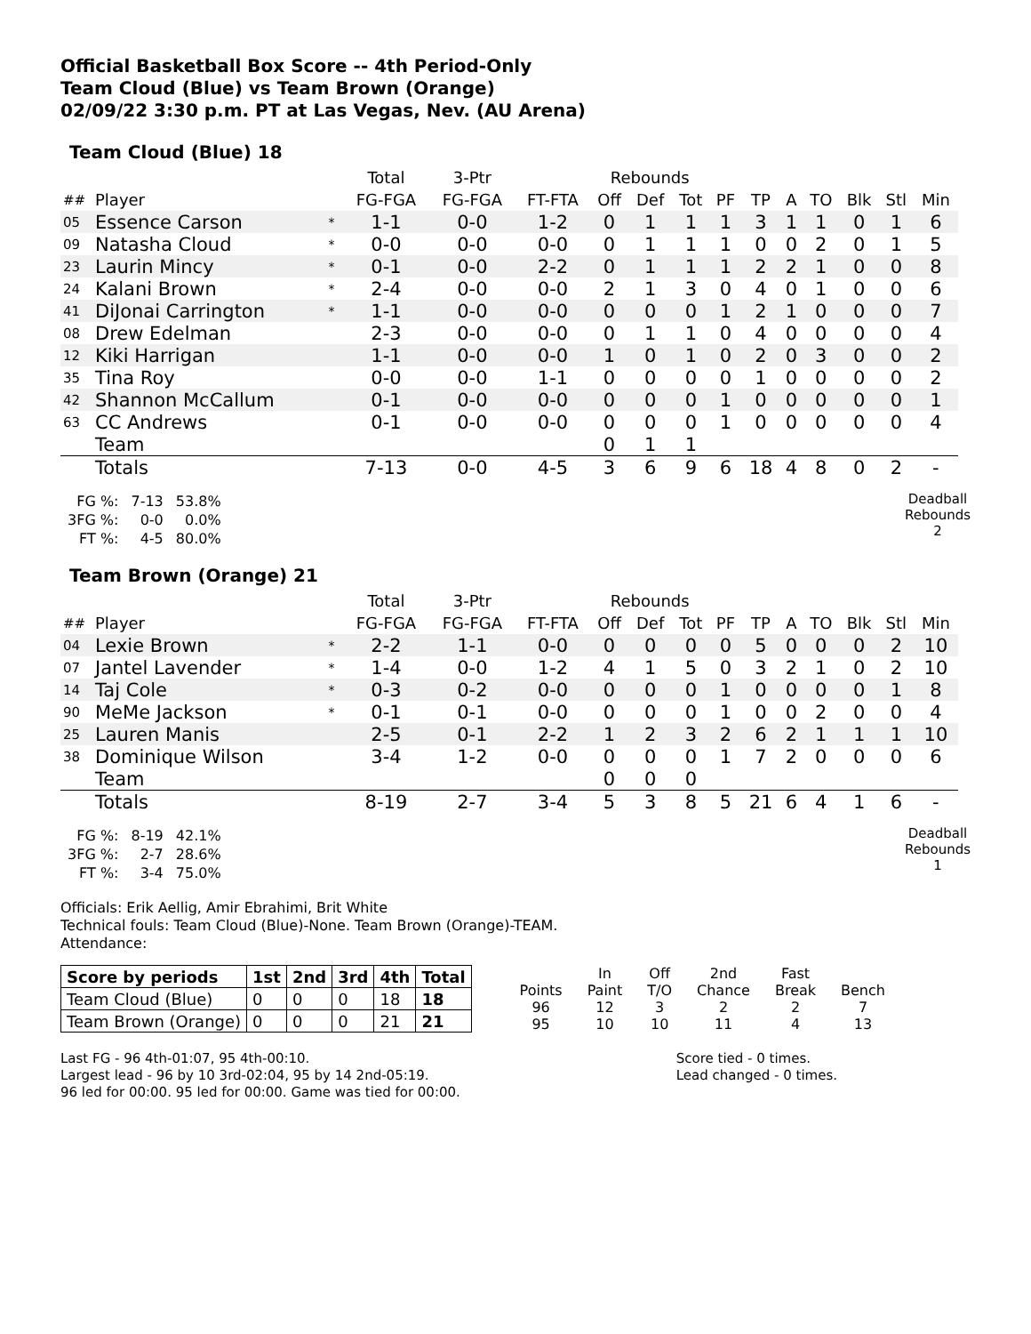Official Basketball Box Score -- 4th Period-Only
Team Cloud (Blue) vs Team Brown (Orange)
02/09/22 3:30 p.m. PT at Las Vegas, Nev. (AU Arena)
Team Cloud (Blue) 18
| | | | Total | 3-Ptr | | Rebounds | | | | | | | | | |
| ## | Player | | FG-FGA | FG-FGA | FT-FTA | Off | Def | Tot | PF | TP | A | TO | Blk | Stl | Min |
| 05 | Essence Carson | * | 1-1 | 0-0 | 1-2 | 0 | 1 | 1 | 1 | 3 | 1 | 1 | 0 | 1 | 6 |
| 09 | Natasha Cloud | * | 0-0 | 0-0 | 0-0 | 0 | 1 | 1 | 1 | 0 | 0 | 2 | 0 | 1 | 5 |
| 23 | Laurin Mincy | * | 0-1 | 0-0 | 2-2 | 0 | 1 | 1 | 1 | 2 | 2 | 1 | 0 | 0 | 8 |
| 24 | Kalani Brown | * | 2-4 | 0-0 | 0-0 | 2 | 1 | 3 | 0 | 4 | 0 | 1 | 0 | 0 | 6 |
| 41 | DiJonai Carrington | * | 1-1 | 0-0 | 0-0 | 0 | 0 | 0 | 1 | 2 | 1 | 0 | 0 | 0 | 7 |
| 08 | Drew Edelman | | 2-3 | 0-0 | 0-0 | 0 | 1 | 1 | 0 | 4 | 0 | 0 | 0 | 0 | 4 |
| 12 | Kiki Harrigan | | 1-1 | 0-0 | 0-0 | 1 | 0 | 1 | 0 | 2 | 0 | 3 | 0 | 0 | 2 |
| 35 | Tina Roy | | 0-0 | 0-0 | 1-1 | 0 | 0 | 0 | 0 | 1 | 0 | 0 | 0 | 0 | 2 |
| 42 | Shannon McCallum | | 0-1 | 0-0 | 0-0 | 0 | 0 | 0 | 1 | 0 | 0 | 0 | 0 | 0 | 1 |
| 63 | CC Andrews | | 0-1 | 0-0 | 0-0 | 0 | 0 | 0 | 1 | 0 | 0 | 0 | 0 | 0 | 4 |
| | Team | | | | | 0 | 1 | 1 | | | | | | | |
| | Totals | | 7-13 | 0-0 | 4-5 | 3 | 6 | 9 | 6 | 18 | 4 | 8 | 0 | 2 | - |
| FG %: | 7-13 | 53.8% |
| 3FG %: | 0-0 | 0.0% |
| FT %: | 4-5 | 80.0% |
Deadball
Rebounds
2
Team Brown (Orange) 21
| | | | Total | 3-Ptr | | Rebounds | | | | | | | | | |
| ## | Player | | FG-FGA | FG-FGA | FT-FTA | Off | Def | Tot | PF | TP | A | TO | Blk | Stl | Min |
| 04 | Lexie Brown | * | 2-2 | 1-1 | 0-0 | 0 | 0 | 0 | 0 | 5 | 0 | 0 | 0 | 2 | 10 |
| 07 | Jantel Lavender | * | 1-4 | 0-0 | 1-2 | 4 | 1 | 5 | 0 | 3 | 2 | 1 | 0 | 2 | 10 |
| 14 | Taj Cole | * | 0-3 | 0-2 | 0-0 | 0 | 0 | 0 | 1 | 0 | 0 | 0 | 0 | 1 | 8 |
| 90 | MeMe Jackson | * | 0-1 | 0-1 | 0-0 | 0 | 0 | 0 | 1 | 0 | 0 | 2 | 0 | 0 | 4 |
| 25 | Lauren Manis | | 2-5 | 0-1 | 2-2 | 1 | 2 | 3 | 2 | 6 | 2 | 1 | 1 | 1 | 10 |
| 38 | Dominique Wilson | | 3-4 | 1-2 | 0-0 | 0 | 0 | 0 | 1 | 7 | 2 | 0 | 0 | 0 | 6 |
| | Team | | | | | 0 | 0 | 0 | | | | | | | |
| | Totals | | 8-19 | 2-7 | 3-4 | 5 | 3 | 8 | 5 | 21 | 6 | 4 | 1 | 6 | - |
| FG %: | 8-19 | 42.1% |
| 3FG %: | 2-7 | 28.6% |
| FT %: | 3-4 | 75.0% |
Deadball
Rebounds
1
Officials: Erik Aellig, Amir Ebrahimi, Brit White
Technical fouls: Team Cloud (Blue)-None. Team Brown (Orange)-TEAM.
Attendance:
| Score by periods | 1st | 2nd | 3rd | 4th | Total |
| --- | --- | --- | --- | --- | --- |
| Team Cloud (Blue) | 0 | 0 | 0 | 18 | 18 |
| Team Brown (Orange) | 0 | 0 | 0 | 21 | 21 |
| | In | Off | 2nd | Fast | |
| Points | Paint | T/O | Chance | Break | Bench |
| 96 | 12 | 3 | 2 | 2 | 7 |
| 95 | 10 | 10 | 11 | 4 | 13 |
Last FG - 96 4th-01:07, 95 4th-00:10.
Largest lead - 96 by 10 3rd-02:04, 95 by 14 2nd-05:19.
96 led for 00:00. 95 led for 00:00. Game was tied for 00:00.
Score tied - 0 times.
Lead changed - 0 times.